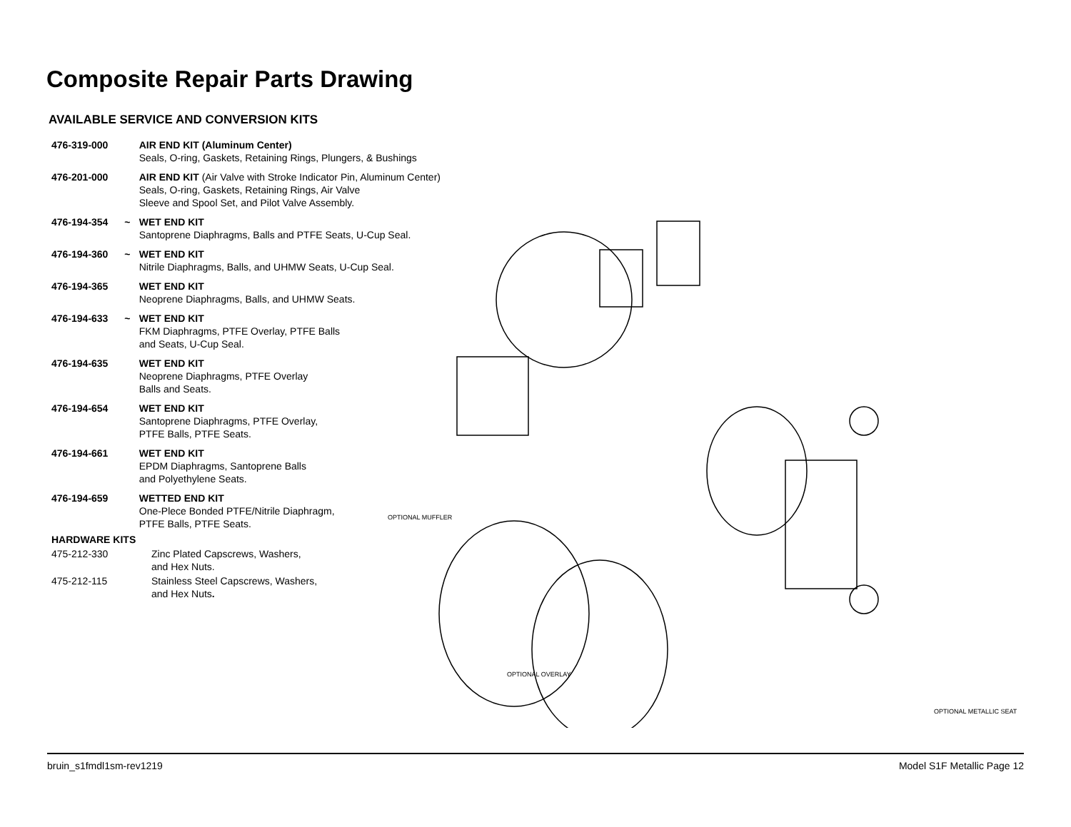Composite Repair Parts Drawing
AVAILABLE SERVICE AND CONVERSION KITS
| 476-319-000 | | AIR END KIT (Aluminum Center) Seals, O-ring, Gaskets, Retaining Rings, Plungers, & Bushings |
| 476-201-000 | | AIR END KIT (Air Valve with Stroke Indicator Pin, Aluminum Center) Seals, O-ring, Gaskets, Retaining Rings, Air Valve Sleeve and Spool Set, and Pilot Valve Assembly. |
| 476-194-354 | ~ | WET END KIT Santoprene Diaphragms, Balls and PTFE Seats, U-Cup Seal. |
| 476-194-360 | ~ | WET END KIT Nitrile Diaphragms, Balls, and UHMW Seats, U-Cup Seal. |
| 476-194-365 | | WET END KIT Neoprene Diaphragms, Balls, and UHMW Seats. |
| 476-194-633 | ~ | WET END KIT FKM Diaphragms, PTFE Overlay, PTFE Balls and Seats, U-Cup Seal. |
| 476-194-635 | | WET END KIT Neoprene Diaphragms, PTFE Overlay Balls and Seats. |
| 476-194-654 | | WET END KIT Santoprene Diaphragms, PTFE Overlay, PTFE Balls, PTFE Seats. |
| 476-194-661 | | WET END KIT EPDM Diaphragms, Santoprene Balls and Polyethylene Seats. |
| 476-194-659 | | WETTED END KIT One-Plece Bonded PTFE/Nitrile Diaphragm, PTFE Balls, PTFE Seats. |
| HARDWARE KITS | |
| 475-212-330 | Zinc Plated Capscrews, Washers, and Hex Nuts. |
| 475-212-115 | Stainless Steel Capscrews, Washers, and Hex Nuts . |
OPTIONAL MUFFLER
OPTIONAL OVERLAY
OPTIONAL METALLIC SEAT
bruin_s1fmdl1sm-rev1219 Model S1F Metallic Page 12